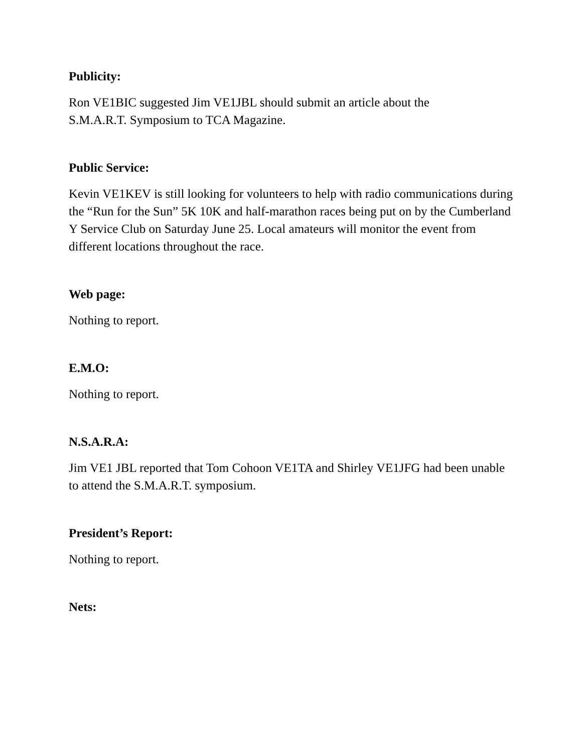Publicity:
Ron VE1BIC suggested Jim VE1JBL should submit an article about the
S.M.A.R.T. Symposium to TCA Magazine.
Public Service:
Kevin VE1KEV is still looking for volunteers to help with radio communications during the “Run for the Sun” 5K 10K and half-marathon races being put on by the Cumberland Y Service Club on Saturday June 25. Local amateurs will monitor the event from different locations throughout the race.
Web page:
Nothing to report.
E.M.O:
Nothing to report.
N.S.A.R.A:
Jim VE1 JBL reported that Tom Cohoon VE1TA and Shirley VE1JFG had been unable to attend the S.M.A.R.T. symposium.
President’s Report:
Nothing to report.
Nets: